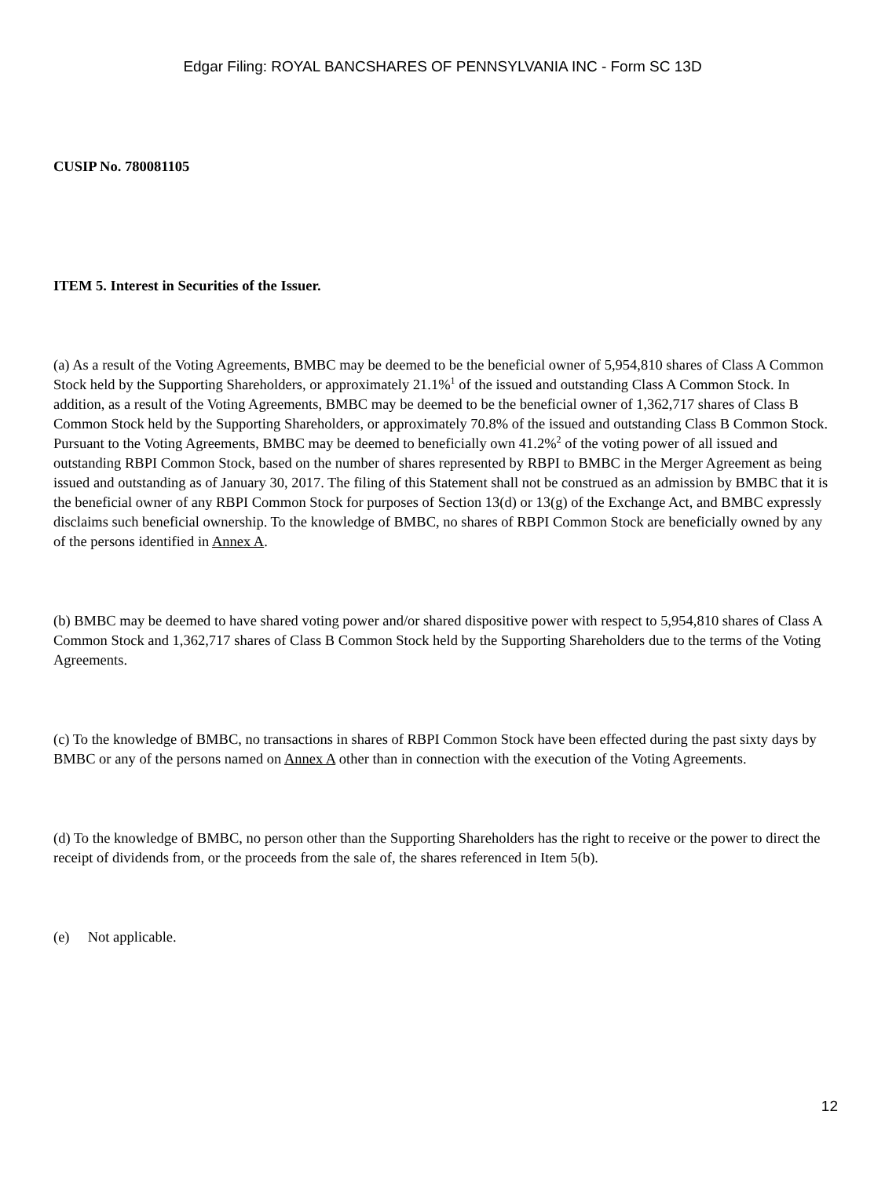Edgar Filing: ROYAL BANCSHARES OF PENNSYLVANIA INC - Form SC 13D
CUSIP No. 780081105
ITEM 5. Interest in Securities of the Issuer.
(a) As a result of the Voting Agreements, BMBC may be deemed to be the beneficial owner of 5,954,810 shares of Class A Common Stock held by the Supporting Shareholders, or approximately 21.1%<sup>1</sup> of the issued and outstanding Class A Common Stock. In addition, as a result of the Voting Agreements, BMBC may be deemed to be the beneficial owner of 1,362,717 shares of Class B Common Stock held by the Supporting Shareholders, or approximately 70.8% of the issued and outstanding Class B Common Stock. Pursuant to the Voting Agreements, BMBC may be deemed to beneficially own 41.2%<sup>2</sup> of the voting power of all issued and outstanding RBPI Common Stock, based on the number of shares represented by RBPI to BMBC in the Merger Agreement as being issued and outstanding as of January 30, 2017. The filing of this Statement shall not be construed as an admission by BMBC that it is the beneficial owner of any RBPI Common Stock for purposes of Section 13(d) or 13(g) of the Exchange Act, and BMBC expressly disclaims such beneficial ownership. To the knowledge of BMBC, no shares of RBPI Common Stock are beneficially owned by any of the persons identified in Annex A.
(b) BMBC may be deemed to have shared voting power and/or shared dispositive power with respect to 5,954,810 shares of Class A Common Stock and 1,362,717 shares of Class B Common Stock held by the Supporting Shareholders due to the terms of the Voting Agreements.
(c) To the knowledge of BMBC, no transactions in shares of RBPI Common Stock have been effected during the past sixty days by BMBC or any of the persons named on Annex A other than in connection with the execution of the Voting Agreements.
(d) To the knowledge of BMBC, no person other than the Supporting Shareholders has the right to receive or the power to direct the receipt of dividends from, or the proceeds from the sale of, the shares referenced in Item 5(b).
(e) Not applicable.
12